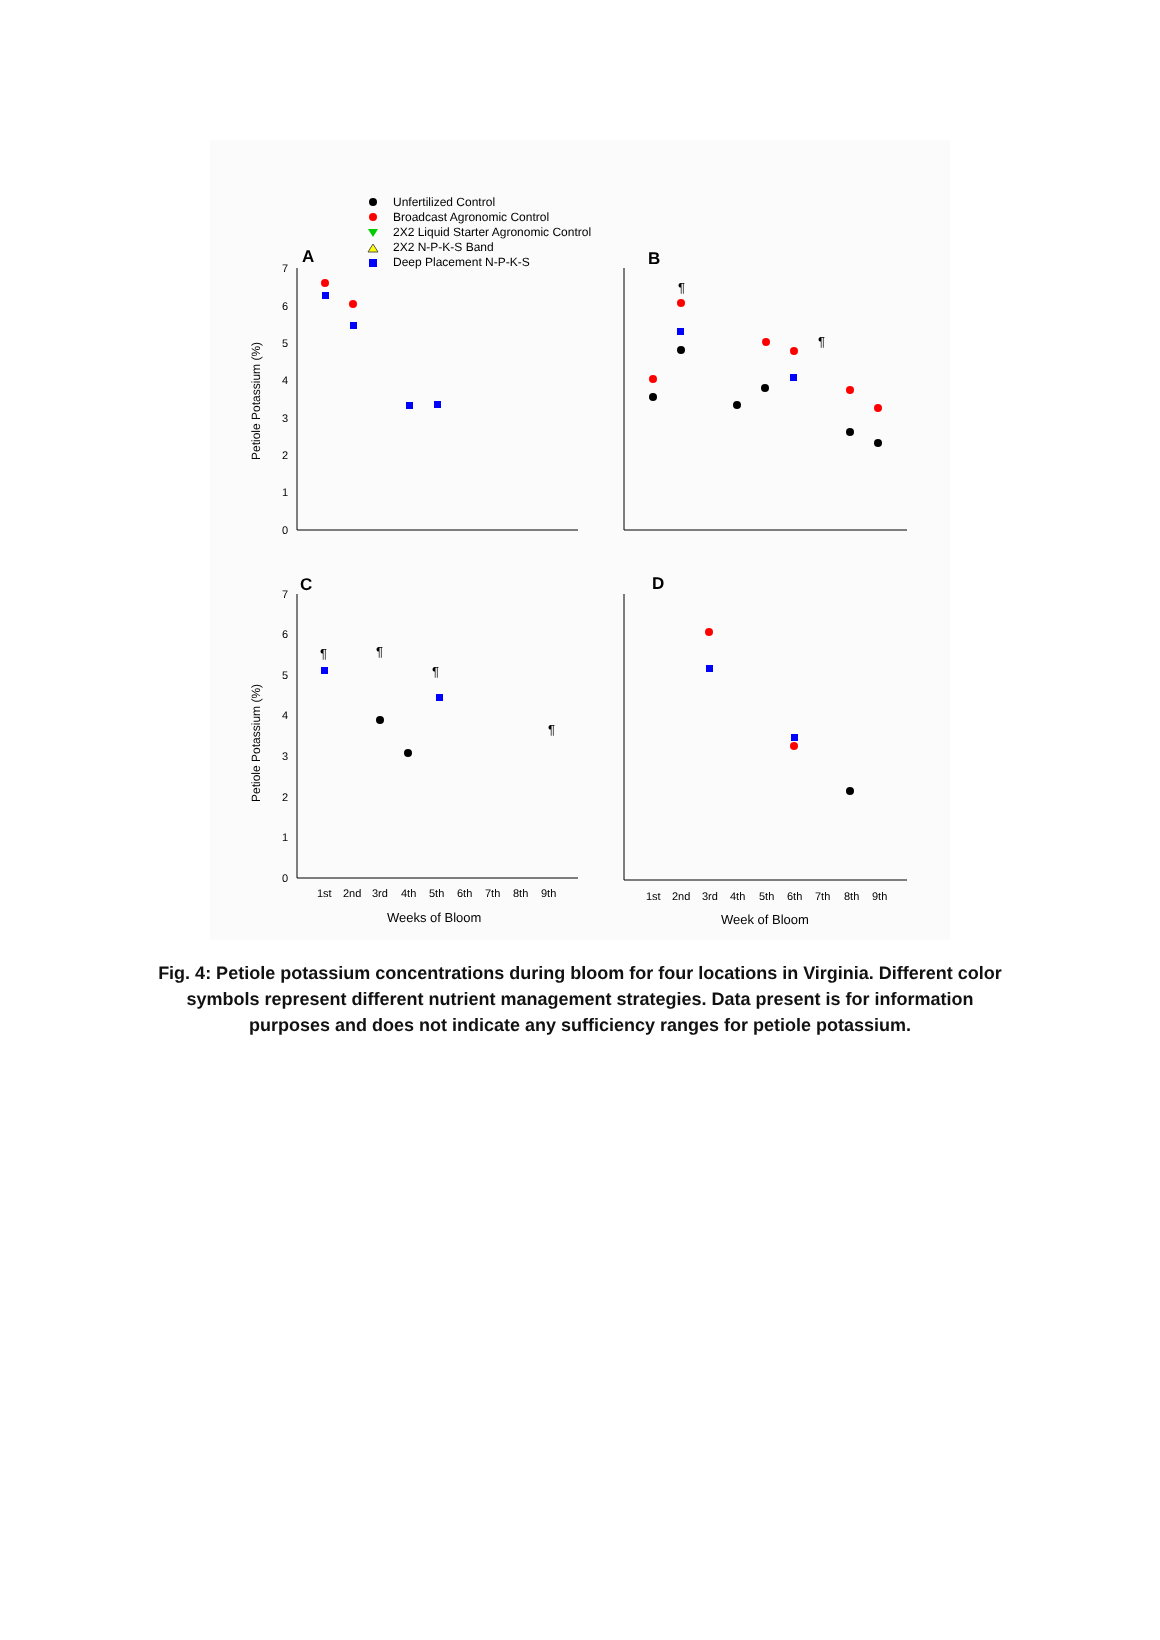Unfertilized Control
Broadcast Agronomic Control
2X2 Liquid Starter Agronomic Control
2X2 N-P-K-S Band
Deep Placement N-P-K-S
A
B
C
D
7
6
5
4
3
2
1
0
7
6
5
4
3
2
1
0
Petiole Potassium (%)
Petiole Potassium (%)
1st
2nd
3rd
4th
5th
6th
7th
8th
9th
1st
2nd
3rd
4th
5th
6th
7th
8th
9th
Weeks of Bloom
Week of Bloom
¶
¶
¶
¶
¶
¶
Fig. 4: Petiole potassium concentrations during bloom for four locations in Virginia. Different color symbols represent different nutrient management strategies. Data present is for information purposes and does not indicate any sufficiency ranges for petiole potassium.